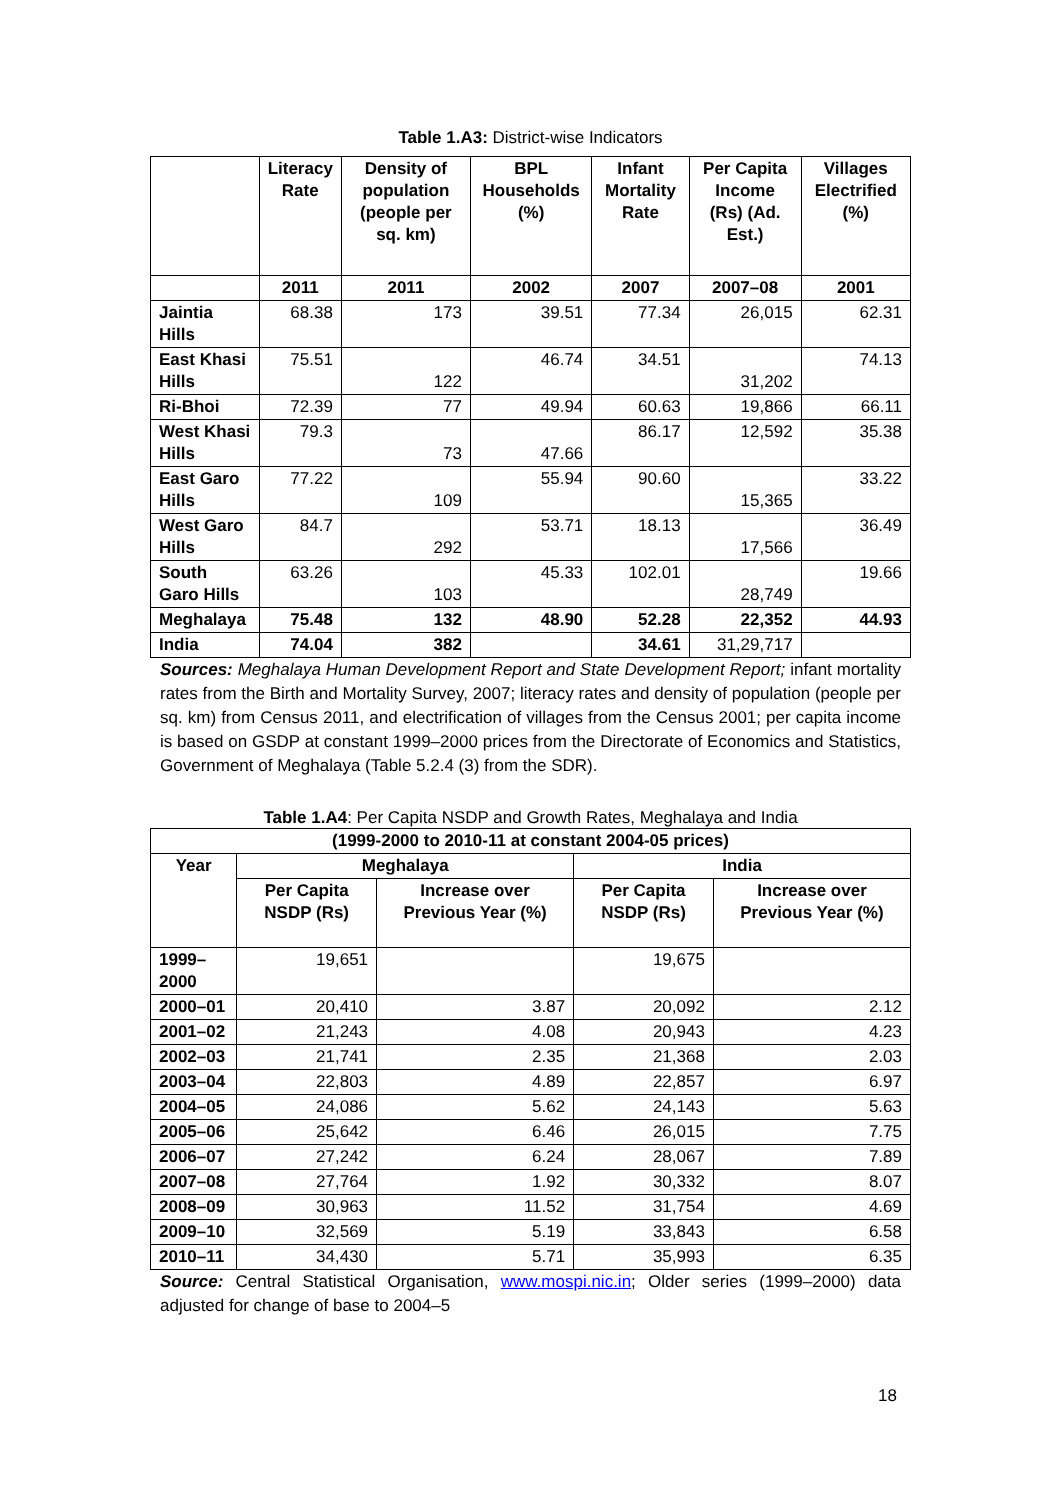Table 1.A3: District-wise Indicators
| | Literacy Rate | Density of population (people per sq. km) | BPL Households (%) | Infant Mortality Rate | Per Capita Income (Rs) (Ad. Est.) | Villages Electrified (%) |
| --- | --- | --- | --- | --- | --- | --- |
| | 2011 | 2011 | 2002 | 2007 | 2007–08 | 2001 |
| Jaintia Hills | 68.38 | 173 | 39.51 | 77.34 | 26,015 | 62.31 |
| East Khasi Hills | 75.51 | 122 | 46.74 | 34.51 | 31,202 | 74.13 |
| Ri-Bhoi | 72.39 | 77 | 49.94 | 60.63 | 19,866 | 66.11 |
| West Khasi Hills | 79.3 | 73 | 47.66 | 86.17 | 12,592 | 35.38 |
| East Garo Hills | 77.22 | 109 | 55.94 | 90.60 | 15,365 | 33.22 |
| West Garo Hills | 84.7 | 292 | 53.71 | 18.13 | 17,566 | 36.49 |
| South Garo Hills | 63.26 | 103 | 45.33 | 102.01 | 28,749 | 19.66 |
| Meghalaya | 75.48 | 132 | 48.90 | 52.28 | 22,352 | 44.93 |
| India | 74.04 | 382 | | 34.61 | 31,29,717 | |
Sources: Meghalaya Human Development Report and State Development Report; infant mortality rates from the Birth and Mortality Survey, 2007; literacy rates and density of population (people per sq. km) from Census 2011, and electrification of villages from the Census 2001; per capita income is based on GSDP at constant 1999–2000 prices from the Directorate of Economics and Statistics, Government of Meghalaya (Table 5.2.4 (3) from the SDR).
Table 1.A4: Per Capita NSDP and Growth Rates, Meghalaya and India
| (1999-2000 to 2010-11 at constant 2004-05 prices) | | | | |
| --- | --- | --- | --- | --- |
| Year | Meghalaya | | India | |
| | Per Capita NSDP (Rs) | Increase over Previous Year (%) | Per Capita NSDP (Rs) | Increase over Previous Year (%) |
| 1999–2000 | 19,651 | | 19,675 | |
| 2000–01 | 20,410 | 3.87 | 20,092 | 2.12 |
| 2001–02 | 21,243 | 4.08 | 20,943 | 4.23 |
| 2002–03 | 21,741 | 2.35 | 21,368 | 2.03 |
| 2003–04 | 22,803 | 4.89 | 22,857 | 6.97 |
| 2004–05 | 24,086 | 5.62 | 24,143 | 5.63 |
| 2005–06 | 25,642 | 6.46 | 26,015 | 7.75 |
| 2006–07 | 27,242 | 6.24 | 28,067 | 7.89 |
| 2007–08 | 27,764 | 1.92 | 30,332 | 8.07 |
| 2008–09 | 30,963 | 11.52 | 31,754 | 4.69 |
| 2009–10 | 32,569 | 5.19 | 33,843 | 6.58 |
| 2010–11 | 34,430 | 5.71 | 35,993 | 6.35 |
Source: Central Statistical Organisation, www.mospi.nic.in; Older series (1999–2000) data adjusted for change of base to 2004–5
18